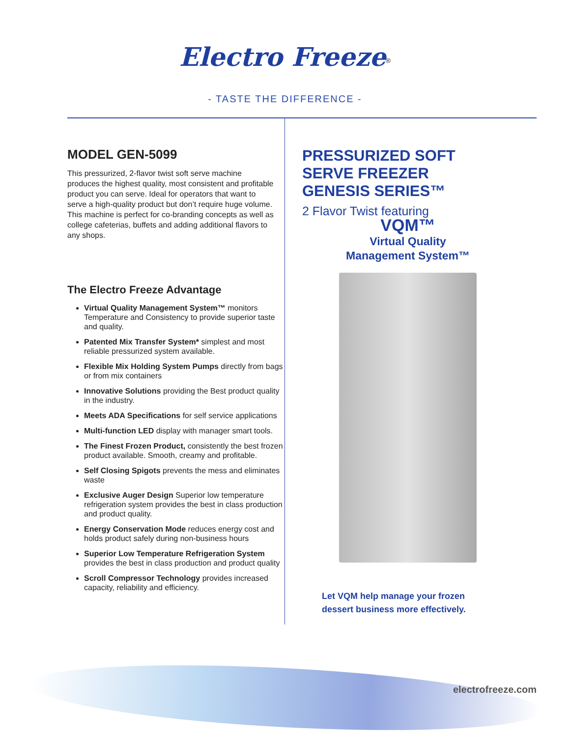Electro Freeze<sup>®</sup>
- TASTE THE DIFFERENCE -
MODEL GEN-5099
This pressurized, 2-flavor twist soft serve machine produces the highest quality, most consistent and profitable product you can serve. Ideal for operators that want to serve a high-quality product but don’t require huge volume. This machine is perfect for co-branding concepts as well as college cafeterias, buffets and adding additional flavors to any shops.
The Electro Freeze Advantage
Virtual Quality Management System™ monitors Temperature and Consistency to provide superior taste and quality.
Patented Mix Transfer System* simplest and most reliable pressurized system available.
Flexible Mix Holding System Pumps directly from bags or from mix containers
Innovative Solutions providing the Best product quality in the industry.
Meets ADA Specifications for self service applications
Multi-function LED display with manager smart tools.
The Finest Frozen Product, consistently the best frozen product available. Smooth, creamy and profitable.
Self Closing Spigots prevents the mess and eliminates waste
Exclusive Auger Design Superior low temperature refrigeration system provides the best in class production and product quality.
Energy Conservation Mode reduces energy cost and holds product safely during non-business hours
Superior Low Temperature Refrigeration System provides the best in class production and product quality
Scroll Compressor Technology provides increased capacity, reliability and efficiency.
PRESSURIZED SOFT
SERVE FREEZER
GENESIS SERIES™
2 Flavor Twist featuring
VQM™
Virtual Quality
Management System™
Let VQM help manage your frozen
dessert business more effectively.
electrofreeze.com